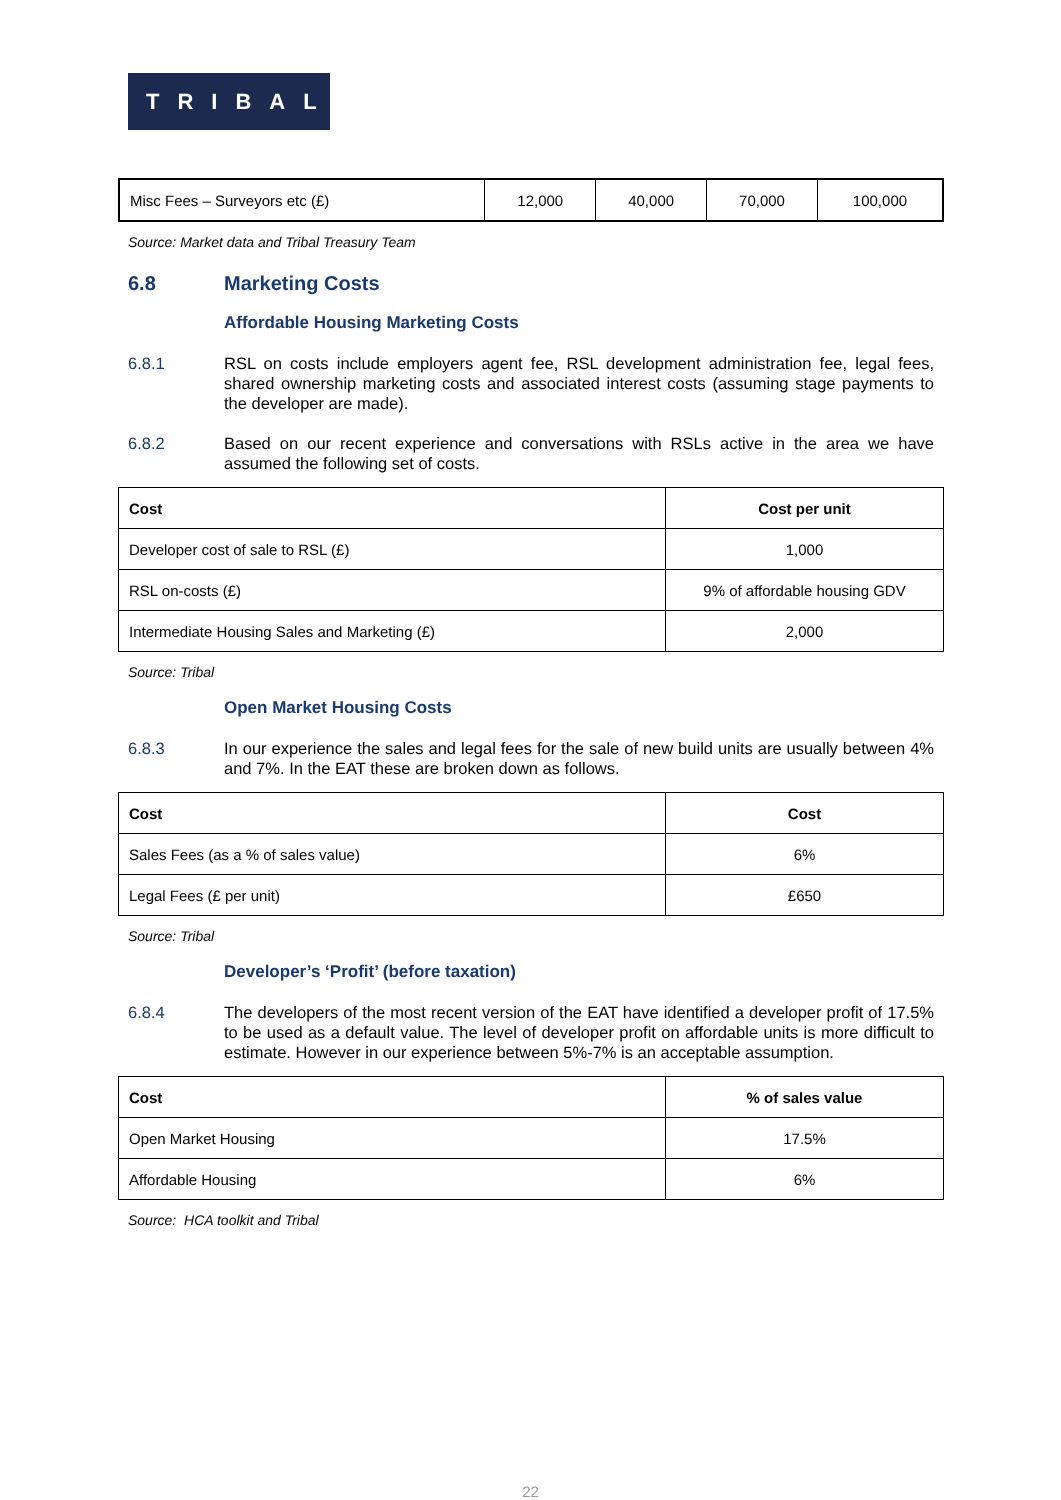TRIBAL
| Misc Fees – Surveyors etc (£) | 12,000 | 40,000 | 70,000 | 100,000 |
Source: Market data and Tribal Treasury Team
6.8 Marketing Costs
Affordable Housing Marketing Costs
6.8.1 RSL on costs include employers agent fee, RSL development administration fee, legal fees, shared ownership marketing costs and associated interest costs (assuming stage payments to the developer are made).
6.8.2 Based on our recent experience and conversations with RSLs active in the area we have assumed the following set of costs.
| Cost | Cost per unit |
| --- | --- |
| Developer cost of sale to RSL (£) | 1,000 |
| RSL on-costs (£) | 9% of affordable housing GDV |
| Intermediate Housing Sales and Marketing (£) | 2,000 |
Source: Tribal
Open Market Housing Costs
6.8.3 In our experience the sales and legal fees for the sale of new build units are usually between 4% and 7%. In the EAT these are broken down as follows.
| Cost | Cost |
| --- | --- |
| Sales Fees (as a % of sales value) | 6% |
| Legal Fees (£ per unit) | £650 |
Source: Tribal
Developer’s ‘Profit’ (before taxation)
6.8.4 The developers of the most recent version of the EAT have identified a developer profit of 17.5% to be used as a default value. The level of developer profit on affordable units is more difficult to estimate. However in our experience between 5%-7% is an acceptable assumption.
| Cost | % of sales value |
| --- | --- |
| Open Market Housing | 17.5% |
| Affordable Housing | 6% |
Source: HCA toolkit and Tribal
22